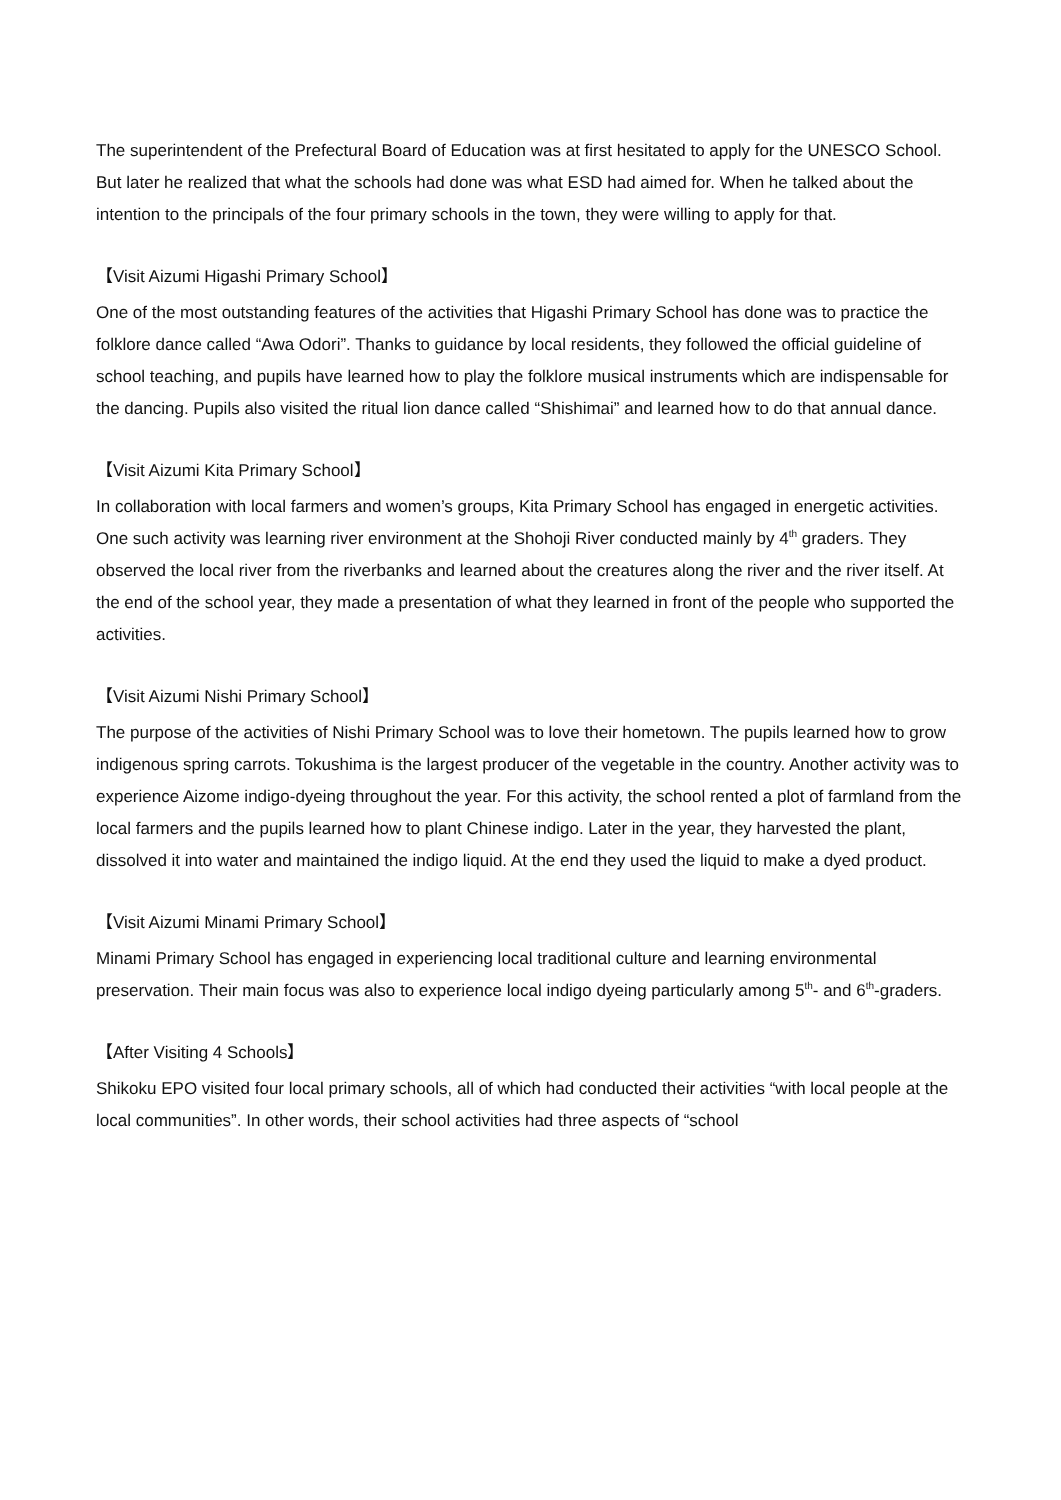The superintendent of the Prefectural Board of Education was at first hesitated to apply for the UNESCO School. But later he realized that what the schools had done was what ESD had aimed for. When he talked about the intention to the principals of the four primary schools in the town, they were willing to apply for that.
【Visit Aizumi Higashi Primary School】
One of the most outstanding features of the activities that Higashi Primary School has done was to practice the folklore dance called “Awa Odori”. Thanks to guidance by local residents, they followed the official guideline of school teaching, and pupils have learned how to play the folklore musical instruments which are indispensable for the dancing. Pupils also visited the ritual lion dance called “Shishimai” and learned how to do that annual dance.
【Visit Aizumi Kita Primary School】
In collaboration with local farmers and women’s groups, Kita Primary School has engaged in energetic activities. One such activity was learning river environment at the Shohoji River conducted mainly by 4<sup>th</sup> graders. They observed the local river from the riverbanks and learned about the creatures along the river and the river itself. At the end of the school year, they made a presentation of what they learned in front of the people who supported the activities.
【Visit Aizumi Nishi Primary School】
The purpose of the activities of Nishi Primary School was to love their hometown. The pupils learned how to grow indigenous spring carrots. Tokushima is the largest producer of the vegetable in the country. Another activity was to experience Aizome indigo-dyeing throughout the year. For this activity, the school rented a plot of farmland from the local farmers and the pupils learned how to plant Chinese indigo. Later in the year, they harvested the plant, dissolved it into water and maintained the indigo liquid. At the end they used the liquid to make a dyed product.
【Visit Aizumi Minami Primary School】
Minami Primary School has engaged in experiencing local traditional culture and learning environmental preservation. Their main focus was also to experience local indigo dyeing particularly among 5<sup>th</sup>- and 6<sup>th</sup>-graders.
【After Visiting 4 Schools】
Shikoku EPO visited four local primary schools, all of which had conducted their activities “with local people at the local communities”. In other words, their school activities had three aspects of “school